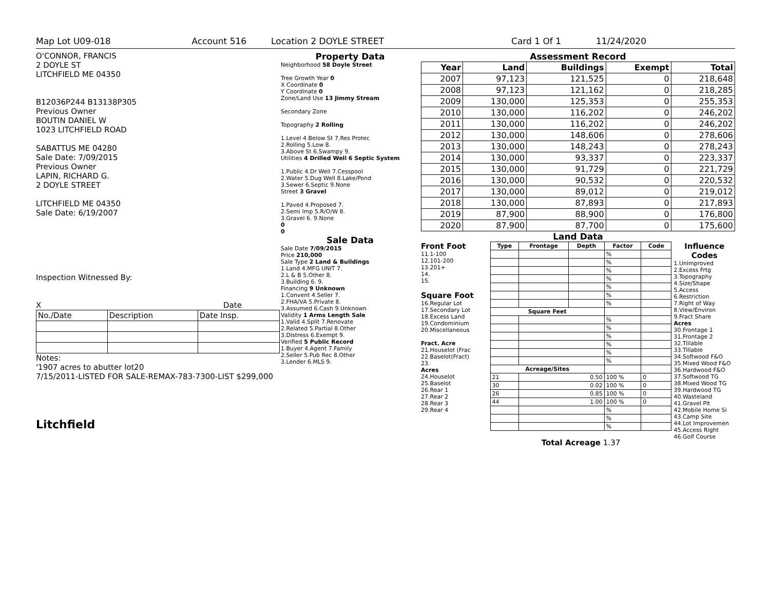Map Lot U09-018 Account 516 Location 2 DOYLE STREET Card 1 Of 1 11/24/2020
O'CONNOR, FRANCIS
2 DOYLE ST
LITCHFIELD ME 04350
B12036P244 B13138P305
Previous Owner
BOUTIN DANIEL W
1023 LITCHFIELD ROAD
SABATTUS ME 04280
Sale Date: 7/09/2015
Previous Owner
LAPIN, RICHARD G.
2 DOYLE STREET
LITCHFIELD ME 04350
Sale Date: 6/19/2007
Inspection Witnessed By:
X Date
| No./Date | Description | Date Insp. |
Notes:
'1907 acres to abutter lot20
7/15/2011-LISTED FOR SALE-REMAX-783-7300-LIST $299,000
Litchfield
Property Data
Neighborhood 58 Doyle Street
Tree Growth Year 0
X Coordinate 0
Y Coordinate 0
Zone/Land Use 13 Jimmy Stream
Secondary Zone
Topography 2 Rolling
1.Level 4.Below St 7.Res Protec
2.Rolling 5.Low 8.
3.Above St 6.Swampy 9.
Utilities 4 Drilled Well 6 Septic System
1.Public 4.Dr Well 7.Cesspool
2.Water 5.Dug Well 8.Lake/Pond
3.Sewer 6.Septic 9.None
Street 3 Gravel
1.Paved 4.Proposed 7.
2.Semi Imp 5.R/O/W 8.
3.Gravel 6. 9.None
0
0
Sale Data
Sale Date 7/09/2015
Price 210,000
Sale Type 2 Land & Buildings
1.Land 4.MFG UNIT 7.
2.L & B 5.Other 8.
3.Building 6. 9.
Financing 9 Unknown
1.Convent 4.Seller 7.
2.FHA/VA 5.Private 8.
3.Assumed 6.Cash 9.Unknown
Validity 1 Arms Length Sale
1.Valid 4.Split 7.Renovate
2.Related 5.Partial 8.Other
3.Distress 6.Exempt 9.
Verified 5 Public Record
1.Buyer 4.Agent 7.Family
2.Seller 5.Pub Rec 8.Other
3.Lender 6.MLS 9.
Assessment Record
| Year | Land | Buildings | Exempt | Total |
| --- | --- | --- | --- | --- |
| 2007 | 97,123 | 121,525 | 0 | 218,648 |
| 2008 | 97,123 | 121,162 | 0 | 218,285 |
| 2009 | 130,000 | 125,353 | 0 | 255,353 |
| 2010 | 130,000 | 116,202 | 0 | 246,202 |
| 2011 | 130,000 | 116,202 | 0 | 246,202 |
| 2012 | 130,000 | 148,606 | 0 | 278,606 |
| 2013 | 130,000 | 148,243 | 0 | 278,243 |
| 2014 | 130,000 | 93,337 | 0 | 223,337 |
| 2015 | 130,000 | 91,729 | 0 | 221,729 |
| 2016 | 130,000 | 90,532 | 0 | 220,532 |
| 2017 | 130,000 | 89,012 | 0 | 219,012 |
| 2018 | 130,000 | 87,893 | 0 | 217,893 |
| 2019 | 87,900 | 88,900 | 0 | 176,800 |
| 2020 | 87,900 | 87,700 | 0 | 175,600 |
Land Data
Front Foot
11.1-100
12.101-200
13.201+
14.
15.
Square Foot
16.Regular Lot
17.Secondary Lot
18.Excess Land
19.Condominium
20.Miscellaneous
Fract. Acre
21.Houselot (Frac
22.Baselot(Fract)
23.
Acres
24.Houselot
25.Baselot
26.Rear 1
27.Rear 2
28.Rear 3
29.Rear 4
| Type | Frontage | Depth | Factor | Code |
| --- | --- | --- | --- | --- |
| | | | % | |
| | | | % | |
| | | | % | |
| | | | % | |
| | | | % | |
| | | | % | |
| | | | % | |
| Square Feet | | | | |
| | | | % | |
| | | | % | |
| | | | % | |
| | | | % | |
| | | | % | |
| | | | % | |
| Acreage/Sites | | | | |
| 21 | 0.50 | | 100 % | 0 |
| 30 | 0.02 | | 100 % | 0 |
| 26 | 0.85 | | 100 % | 0 |
| 44 | 1.00 | | 100 % | 0 |
| | | | % | |
| | | | % | |
| | | | % | |
Total Acreage 1.37
Influence Codes
1.Unimproved
2.Excess Frtg
3.Topography
4.Size/Shape
5.Access
6.Restriction
7.Right of Way
8.View/Environ
9.Fract Share
Acres
30.Frontage 1
31.Frontage 2
32.Tillable
33.Tillable
34.Softwood F&O
35.Mixed Wood F&O
36.Hardwood F&O
37.Softwood TG
38.Mixed Wood TG
39.Hardwood TG
40.Wasteland
41.Gravel Pit
42.Mobile Home Si
43.Camp Site
44.Lot Improvemen
45.Access Right
46.Golf Course